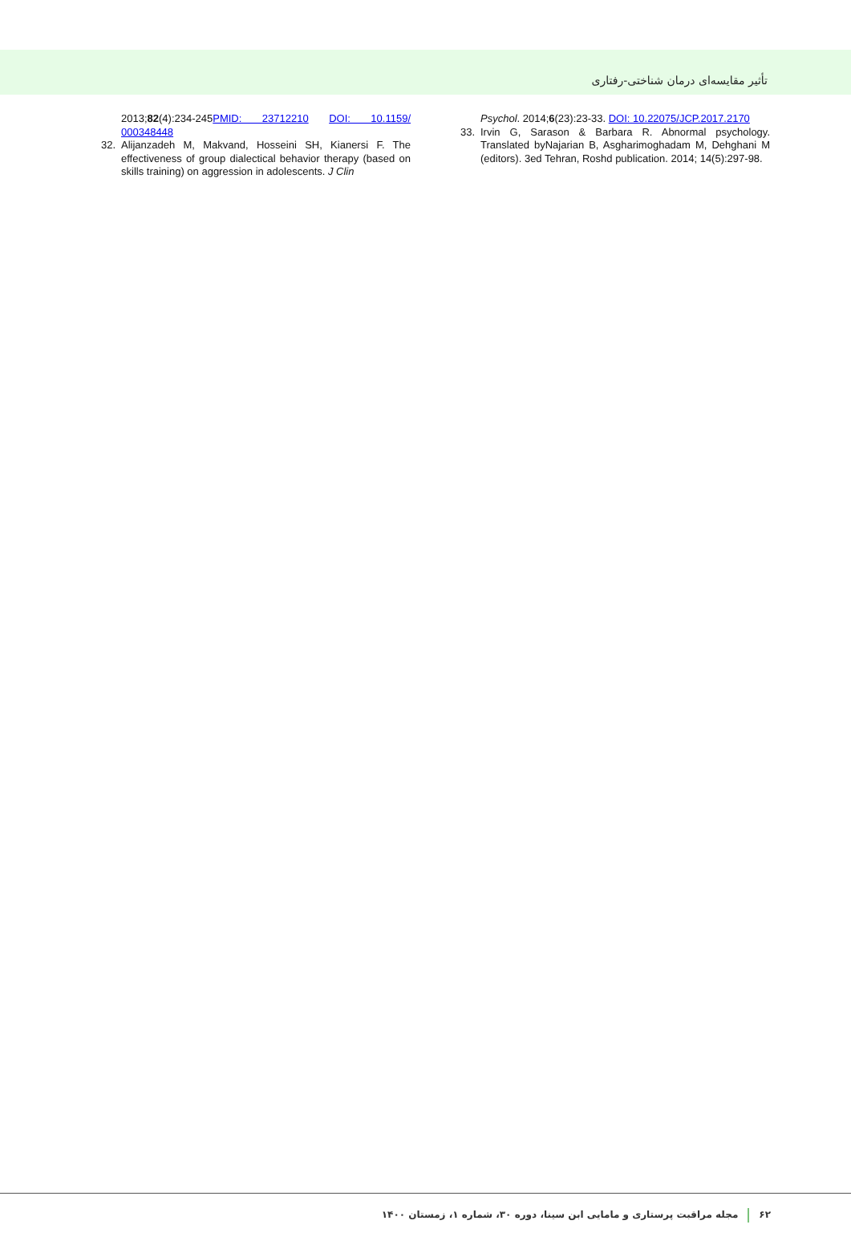تأثیر مقایسه‌ای درمان شناختی-رفتاری
2013;82(4):234-245PMID: 23712210 DOI: 10.1159/ 000348448
32. Alijanzadeh M, Makvand, Hosseini SH, Kianersi F. The effectiveness of group dialectical behavior therapy (based on skills training) on aggression in adolescents. J Clin
Psychol. 2014;6(23):23-33. DOI: 10.22075/JCP.2017.2170
33. Irvin G, Sarason & Barbara R. Abnormal psychology. Translated byNajarian B, Asgharimoghadam M, Dehghani M (editors). 3ed Tehran, Roshd publication. 2014; 14(5):297-98.
۶۲ مجله مراقبت پرستاری و مامایی ابن سینا، دوره ۳۰، شماره ۱، زمستان ۱۴۰۰